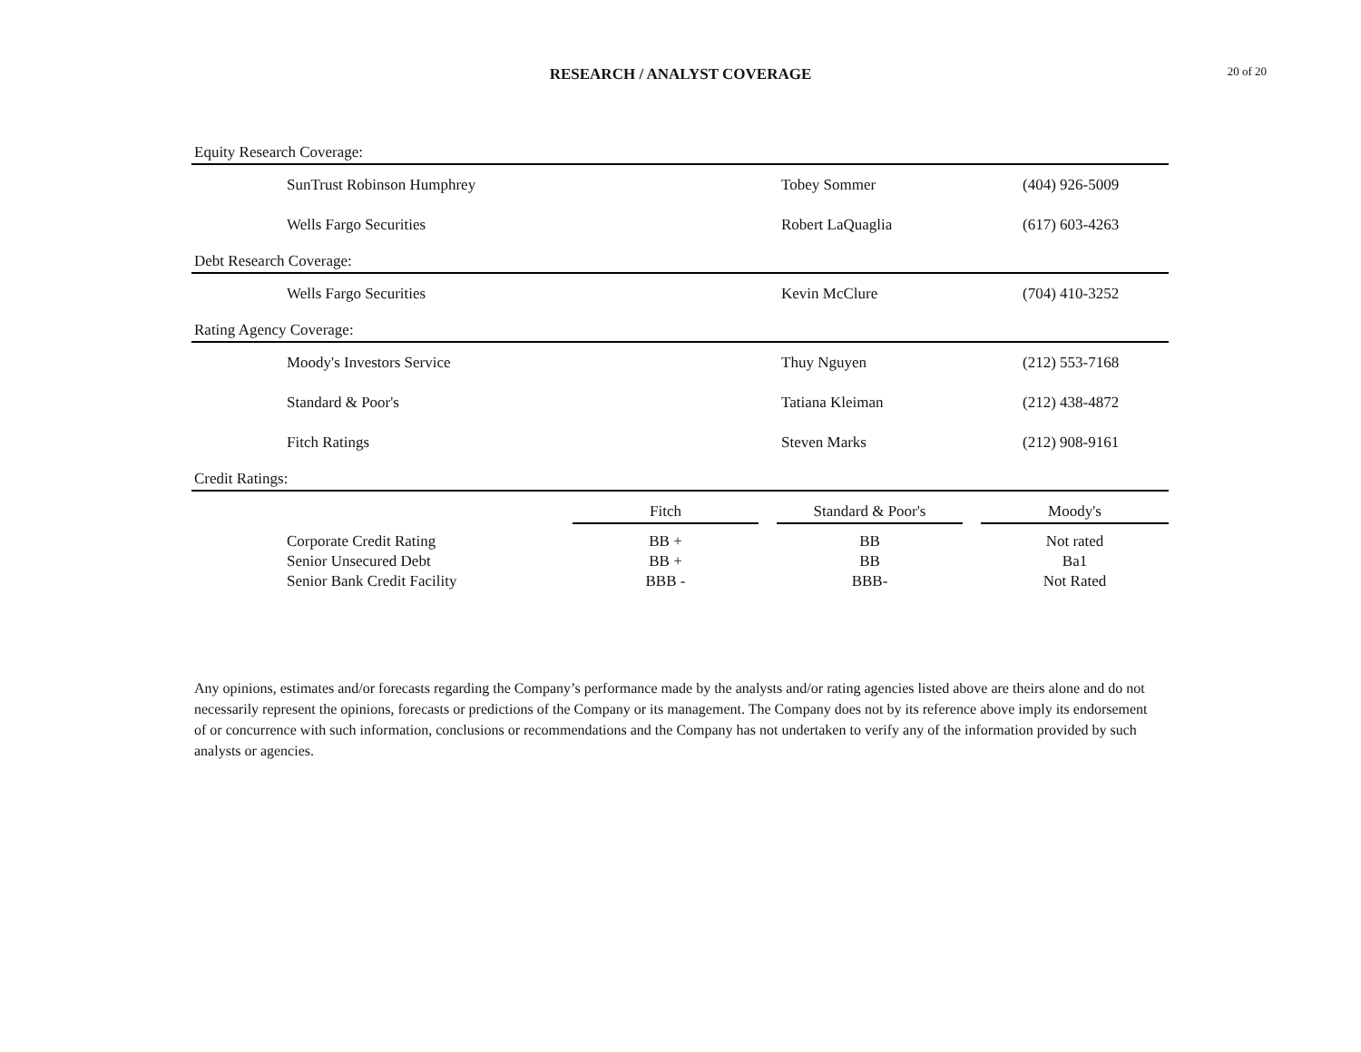RESEARCH / ANALYST COVERAGE
20 of 20
Equity Research Coverage:
| SunTrust Robinson Humphrey | Tobey Sommer | (404) 926-5009 |
| Wells Fargo Securities | Robert LaQuaglia | (617) 603-4263 |
Debt Research Coverage:
| Wells Fargo Securities | Kevin McClure | (704) 410-3252 |
Rating Agency Coverage:
| Moody's Investors Service | Thuy Nguyen | (212) 553-7168 |
| Standard & Poor's | Tatiana Kleiman | (212) 438-4872 |
| Fitch Ratings | Steven Marks | (212) 908-9161 |
Credit Ratings:
| | Fitch | | Standard & Poor's | | Moody's |
| --- | --- | --- | --- | --- | --- |
| Corporate Credit Rating | BB + | | BB | | Not rated |
| Senior Unsecured Debt | BB + | | BB | | Ba1 |
| Senior Bank Credit Facility | BBB - | | BBB- | | Not Rated |
Any opinions, estimates and/or forecasts regarding the Company’s performance made by the analysts and/or rating agencies listed above are theirs alone and do not necessarily represent the opinions, forecasts or predictions of the Company or its management. The Company does not by its reference above imply its endorsement of or concurrence with such information, conclusions or recommendations and the Company has not undertaken to verify any of the information provided by such analysts or agencies.